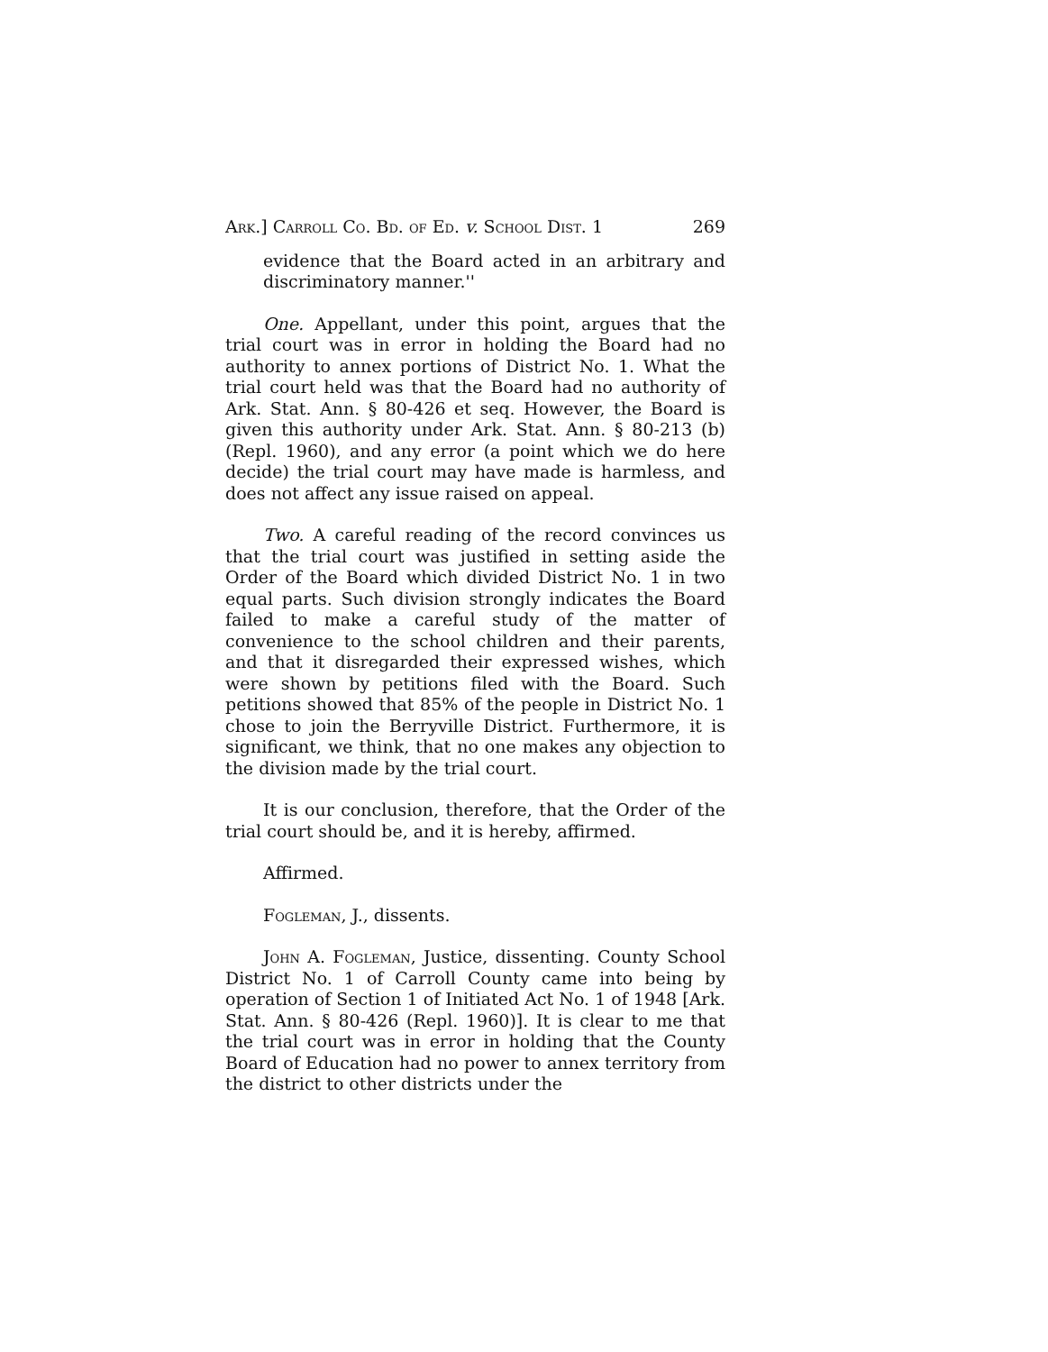Ark.] Carroll Co. Bd. of Ed. v. School Dist. 1 269
evidence that the Board acted in an arbitrary and discriminatory manner.''
One. Appellant, under this point, argues that the trial court was in error in holding the Board had no authority to annex portions of District No. 1. What the trial court held was that the Board had no authority of Ark. Stat. Ann. § 80-426 et seq. However, the Board is given this authority under Ark. Stat. Ann. § 80-213 (b) (Repl. 1960), and any error (a point which we do here decide) the trial court may have made is harmless, and does not affect any issue raised on appeal.
Two. A careful reading of the record convinces us that the trial court was justified in setting aside the Order of the Board which divided District No. 1 in two equal parts. Such division strongly indicates the Board failed to make a careful study of the matter of convenience to the school children and their parents, and that it disregarded their expressed wishes, which were shown by petitions filed with the Board. Such petitions showed that 85% of the people in District No. 1 chose to join the Berryville District. Furthermore, it is significant, we think, that no one makes any objection to the division made by the trial court.
It is our conclusion, therefore, that the Order of the trial court should be, and it is hereby, affirmed.
Affirmed.
Fogleman, J., dissents.
John A. Fogleman, Justice, dissenting. County School District No. 1 of Carroll County came into being by operation of Section 1 of Initiated Act No. 1 of 1948 [Ark. Stat. Ann. § 80-426 (Repl. 1960)]. It is clear to me that the trial court was in error in holding that the County Board of Education had no power to annex territory from the district to other districts under the